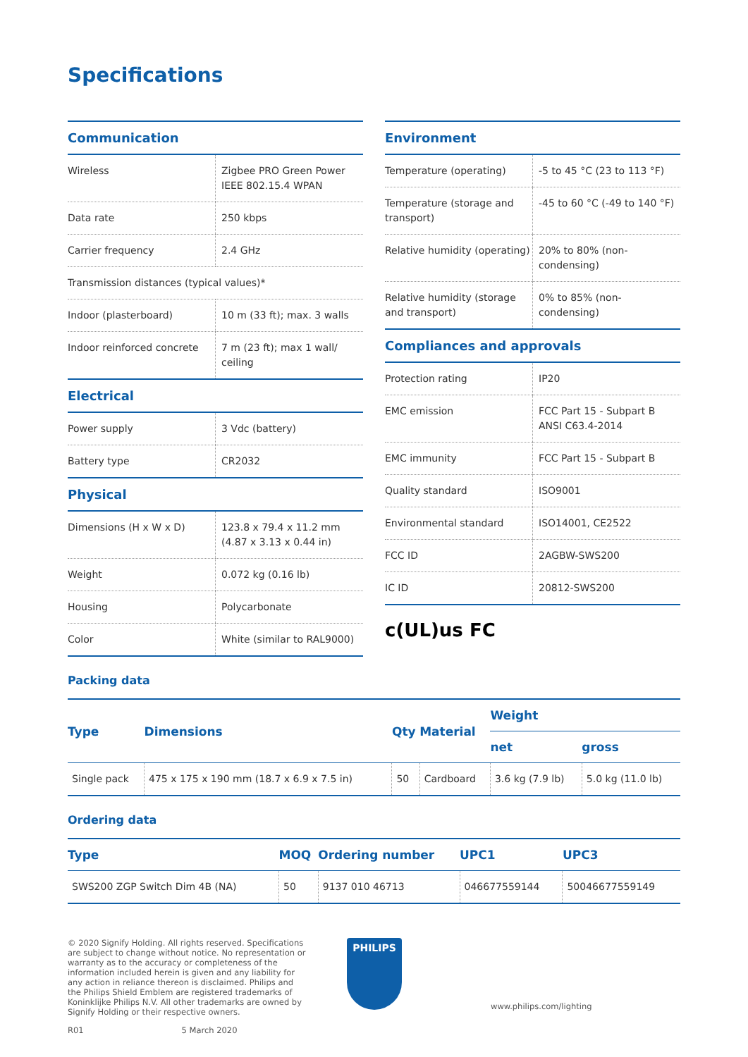Specifications
Communication
| Wireless | Zigbee PRO Green Power IEEE 802.15.4 WPAN |
| Data rate | 250 kbps |
| Carrier frequency | 2.4 GHz |
| Transmission distances (typical values)* | |
| Indoor (plasterboard) | 10 m (33 ft); max. 3 walls |
| Indoor reinforced concrete | 7 m (23 ft); max 1 wall/ ceiling |
Electrical
| Power supply | 3 Vdc (battery) |
| Battery type | CR2032 |
Physical
| Dimensions (H x W x D) | 123.8 x 79.4 x 11.2 mm (4.87 x 3.13 x 0.44 in) |
| Weight | 0.072 kg (0.16 lb) |
| Housing | Polycarbonate |
| Color | White (similar to RAL9000) |
Environment
| Temperature (operating) | -5 to 45 °C (23 to 113 °F) |
| Temperature (storage and transport) | -45 to 60 °C (-49 to 140 °F) |
| Relative humidity (operating) | 20% to 80% (non-condensing) |
| Relative humidity (storage and transport) | 0% to 85% (non-condensing) |
Compliances and approvals
| Protection rating | IP20 |
| EMC emission | FCC Part 15 - Subpart B ANSI C63.4-2014 |
| EMC immunity | FCC Part 15 - Subpart B |
| Quality standard | ISO9001 |
| Environmental standard | ISO14001, CE2522 |
| FCC ID | 2AGBW-SWS200 |
| IC ID | 20812-SWS200 |
c(UL)us FC
Packing data
| Type | Dimensions | Qty | Material | Weight | |
| --- | --- | --- | --- | --- | --- |
| | | | | net | gross |
| Single pack | 475 x 175 x 190 mm (18.7 x 6.9 x 7.5 in) | 50 | Cardboard | 3.6 kg (7.9 lb) | 5.0 kg (11.0 lb) |
Ordering data
| Type | MOQ | Ordering number | UPC1 | UPC3 |
| --- | --- | --- | --- | --- |
| SWS200 ZGP Switch Dim 4B (NA) | 50 | 9137 010 46713 | 046677559144 | 50046677559149 |
© 2020 Signify Holding. All rights reserved. Specifications are subject to change without notice. No representation or warranty as to the accuracy or completeness of the information included herein is given and any liability for any action in reliance thereon is disclaimed. Philips and the Philips Shield Emblem are registered trademarks of Koninklijke Philips N.V. All other trademarks are owned by Signify Holding or their respective owners.
R01 5 March 2020
PHILIPS
www.philips.com/lighting